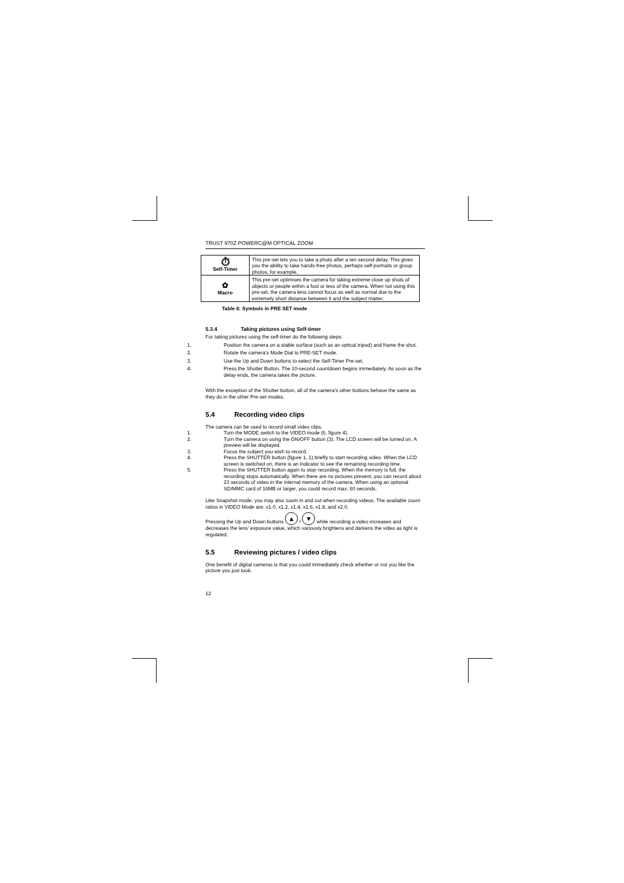TRUST 970Z POWERC@M OPTICAL ZOOM
| ⏱ Self-Timer | This pre-set lets you to take a photo after a ten second delay. This gives you the ability to take hands-free photos, perhaps self-portraits or group photos, for example. |
| ✿ Macro | This pre-set optimises the camera for taking extreme close up shots of objects or people within a foot or less of the camera. When not using this pre-set, the camera lens cannot focus as well as normal due to the extremely short distance between it and the subject matter. |
Table 8: Symbols in PRE SET mode
5.3.4 Taking pictures using Self-timer
For taking pictures using the self-timer do the following steps:
1. Position the camera on a stable surface (such as an optical tripod) and frame the shot.
2. Rotate the camera’s Mode Dial to PRE-SET mode.
3. Use the Up and Down buttons to select the Self-Timer Pre-set.
4. Press the Shutter Button. The 10-second countdown begins immediately. As soon as the delay ends, the camera takes the picture.
With the exception of the Shutter button, all of the camera’s other buttons behave the same as they do in the other Pre-set modes.
5.4 Recording video clips
The camera can be used to record small video clips.
1. Turn the MODE switch to the VIDEO mode (6, figure 4).
2. Turn the camera on using the ON/OFF button (3). The LCD screen will be turned on. A preview will be displayed.
3. Focus the subject you wish to record.
4. Press the SHUTTER button (figure 1, 1) briefly to start recording video. When the LCD screen is switched on, there is an indicator to see the remaining recording time.
5. Press the SHUTTER button again to stop recording. When the memory is full, the recording stops automatically. When there are no pictures present, you can record about 23 seconds of video in the internal memory of the camera. When using an optional SD/MMC card of 16MB or larger, you could record max. 60 seconds.
Like Snapshot mode, you may also zoom in and out when recording videos. The available zoom ratios in VIDEO Mode are: x1.0, x1.2, x1.4, x1.6, x1.8, and x2.0.
Pressing the Up and Down buttons ▲ / ▼ while recording a video increases and decreases the lens’ exposure value, which variously brightens and darkens the video as light is regulated.
5.5 Reviewing pictures / video clips
One benefit of digital cameras is that you could immediately check whether or not you like the picture you just took.
12